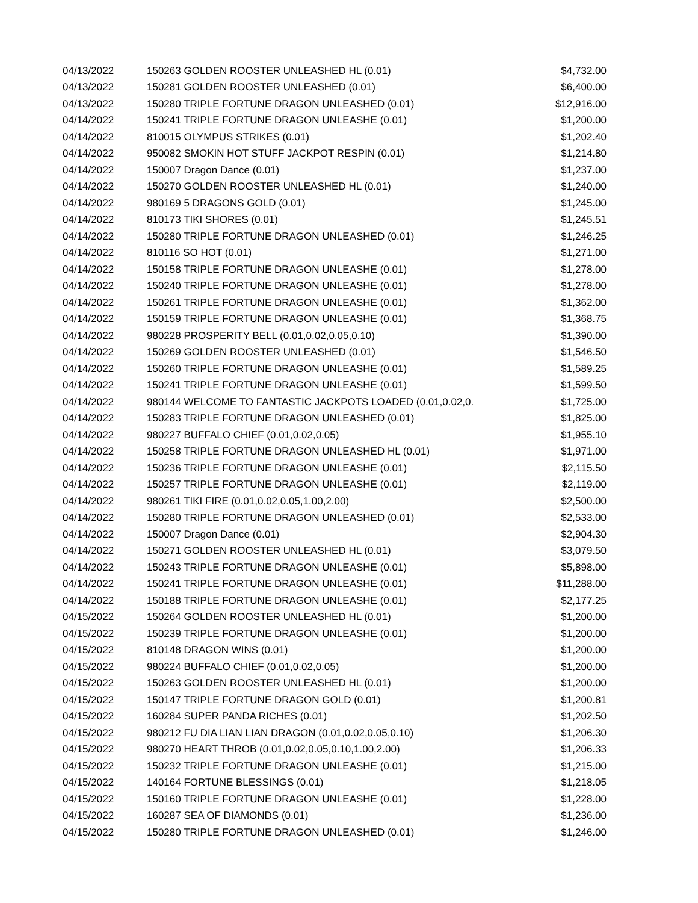| 04/13/2022 | 150263 GOLDEN ROOSTER UNLEASHED HL (0.01) | $4,732.00 |
| 04/13/2022 | 150281 GOLDEN ROOSTER UNLEASHED (0.01) | $6,400.00 |
| 04/13/2022 | 150280 TRIPLE FORTUNE DRAGON UNLEASHED (0.01) | $12,916.00 |
| 04/14/2022 | 150241 TRIPLE FORTUNE DRAGON UNLEASHE (0.01) | $1,200.00 |
| 04/14/2022 | 810015 OLYMPUS STRIKES (0.01) | $1,202.40 |
| 04/14/2022 | 950082 SMOKIN HOT STUFF JACKPOT RESPIN (0.01) | $1,214.80 |
| 04/14/2022 | 150007 Dragon Dance (0.01) | $1,237.00 |
| 04/14/2022 | 150270 GOLDEN ROOSTER UNLEASHED HL (0.01) | $1,240.00 |
| 04/14/2022 | 980169 5 DRAGONS GOLD (0.01) | $1,245.00 |
| 04/14/2022 | 810173 TIKI SHORES (0.01) | $1,245.51 |
| 04/14/2022 | 150280 TRIPLE FORTUNE DRAGON UNLEASHED (0.01) | $1,246.25 |
| 04/14/2022 | 810116 SO HOT (0.01) | $1,271.00 |
| 04/14/2022 | 150158 TRIPLE FORTUNE DRAGON UNLEASHE (0.01) | $1,278.00 |
| 04/14/2022 | 150240 TRIPLE FORTUNE DRAGON UNLEASHE (0.01) | $1,278.00 |
| 04/14/2022 | 150261 TRIPLE FORTUNE DRAGON UNLEASHE (0.01) | $1,362.00 |
| 04/14/2022 | 150159 TRIPLE FORTUNE DRAGON UNLEASHE (0.01) | $1,368.75 |
| 04/14/2022 | 980228 PROSPERITY BELL (0.01,0.02,0.05,0.10) | $1,390.00 |
| 04/14/2022 | 150269 GOLDEN ROOSTER UNLEASHED (0.01) | $1,546.50 |
| 04/14/2022 | 150260 TRIPLE FORTUNE DRAGON UNLEASHE (0.01) | $1,589.25 |
| 04/14/2022 | 150241 TRIPLE FORTUNE DRAGON UNLEASHE (0.01) | $1,599.50 |
| 04/14/2022 | 980144 WELCOME TO FANTASTIC JACKPOTS LOADED (0.01,0.02,0. | $1,725.00 |
| 04/14/2022 | 150283 TRIPLE FORTUNE DRAGON UNLEASHED (0.01) | $1,825.00 |
| 04/14/2022 | 980227 BUFFALO CHIEF (0.01,0.02,0.05) | $1,955.10 |
| 04/14/2022 | 150258 TRIPLE FORTUNE DRAGON UNLEASHED HL (0.01) | $1,971.00 |
| 04/14/2022 | 150236 TRIPLE FORTUNE DRAGON UNLEASHE (0.01) | $2,115.50 |
| 04/14/2022 | 150257 TRIPLE FORTUNE DRAGON UNLEASHE (0.01) | $2,119.00 |
| 04/14/2022 | 980261 TIKI FIRE (0.01,0.02,0.05,1.00,2.00) | $2,500.00 |
| 04/14/2022 | 150280 TRIPLE FORTUNE DRAGON UNLEASHED (0.01) | $2,533.00 |
| 04/14/2022 | 150007 Dragon Dance (0.01) | $2,904.30 |
| 04/14/2022 | 150271 GOLDEN ROOSTER UNLEASHED HL (0.01) | $3,079.50 |
| 04/14/2022 | 150243 TRIPLE FORTUNE DRAGON UNLEASHE (0.01) | $5,898.00 |
| 04/14/2022 | 150241 TRIPLE FORTUNE DRAGON UNLEASHE (0.01) | $11,288.00 |
| 04/14/2022 | 150188 TRIPLE FORTUNE DRAGON UNLEASHE (0.01) | $2,177.25 |
| 04/15/2022 | 150264 GOLDEN ROOSTER UNLEASHED HL (0.01) | $1,200.00 |
| 04/15/2022 | 150239 TRIPLE FORTUNE DRAGON UNLEASHE (0.01) | $1,200.00 |
| 04/15/2022 | 810148 DRAGON WINS (0.01) | $1,200.00 |
| 04/15/2022 | 980224 BUFFALO CHIEF (0.01,0.02,0.05) | $1,200.00 |
| 04/15/2022 | 150263 GOLDEN ROOSTER UNLEASHED HL (0.01) | $1,200.00 |
| 04/15/2022 | 150147 TRIPLE FORTUNE DRAGON GOLD (0.01) | $1,200.81 |
| 04/15/2022 | 160284 SUPER PANDA RICHES (0.01) | $1,202.50 |
| 04/15/2022 | 980212 FU DIA LIAN LIAN DRAGON (0.01,0.02,0.05,0.10) | $1,206.30 |
| 04/15/2022 | 980270 HEART THROB (0.01,0.02,0.05,0.10,1.00,2.00) | $1,206.33 |
| 04/15/2022 | 150232 TRIPLE FORTUNE DRAGON UNLEASHE (0.01) | $1,215.00 |
| 04/15/2022 | 140164 FORTUNE BLESSINGS (0.01) | $1,218.05 |
| 04/15/2022 | 150160 TRIPLE FORTUNE DRAGON UNLEASHE (0.01) | $1,228.00 |
| 04/15/2022 | 160287 SEA OF DIAMONDS (0.01) | $1,236.00 |
| 04/15/2022 | 150280 TRIPLE FORTUNE DRAGON UNLEASHED (0.01) | $1,246.00 |